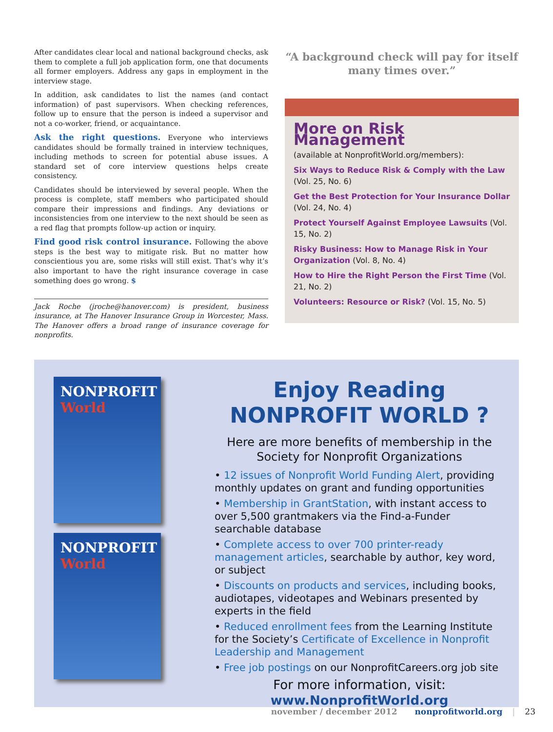After candidates clear local and national background checks, ask them to complete a full job application form, one that documents all former employers. Address any gaps in employment in the interview stage.
In addition, ask candidates to list the names (and contact information) of past supervisors. When checking references, follow up to ensure that the person is indeed a supervisor and not a co-worker, friend, or acquaintance.
Ask the right questions. Everyone who interviews candidates should be formally trained in interview techniques, including methods to screen for potential abuse issues. A standard set of core interview questions helps create consistency.
Candidates should be interviewed by several people. When the process is complete, staff members who participated should compare their impressions and findings. Any deviations or inconsistencies from one interview to the next should be seen as a red flag that prompts follow-up action or inquiry.
Find good risk control insurance. Following the above steps is the best way to mitigate risk. But no matter how conscientious you are, some risks will still exist. That’s why it’s also important to have the right insurance coverage in case something does go wrong. $
Jack Roche (jroche@hanover.com) is president, business insurance, at The Hanover Insurance Group in Worcester, Mass. The Hanover offers a broad range of insurance coverage for nonprofits.
“A background check will pay for itself many times over.”
More on Risk Management
(available at NonprofitWorld.org/members):
Six Ways to Reduce Risk & Comply with the Law (Vol. 25, No. 6)
Get the Best Protection for Your Insurance Dollar (Vol. 24, No. 4)
Protect Yourself Against Employee Lawsuits (Vol. 15, No. 2)
Risky Business: How to Manage Risk in Your Organization (Vol. 8, No. 4)
How to Hire the Right Person the First Time (Vol. 21, No. 2)
Volunteers: Resource or Risk? (Vol. 15, No. 5)
NONPROFIT
World
NONPROFIT
World
Enjoy Reading
NONPROFIT WORLD ?
Here are more benefits of membership in the Society for Nonprofit Organizations
• 12 issues of Nonprofit World Funding Alert, providing monthly updates on grant and funding opportunities
• Membership in GrantStation, with instant access to over 5,500 grantmakers via the Find-a-Funder searchable database
• Complete access to over 700 printer-ready management articles, searchable by author, key word, or subject
• Discounts on products and services, including books, audiotapes, videotapes and Webinars presented by experts in the field
• Reduced enrollment fees from the Learning Institute for the Society’s Certificate of Excellence in Nonprofit Leadership and Management
• Free job postings on our NonprofitCareers.org job site
For more information, visit:
www.NonprofitWorld.org
november / december 2012 nonprofitworld.org | 23